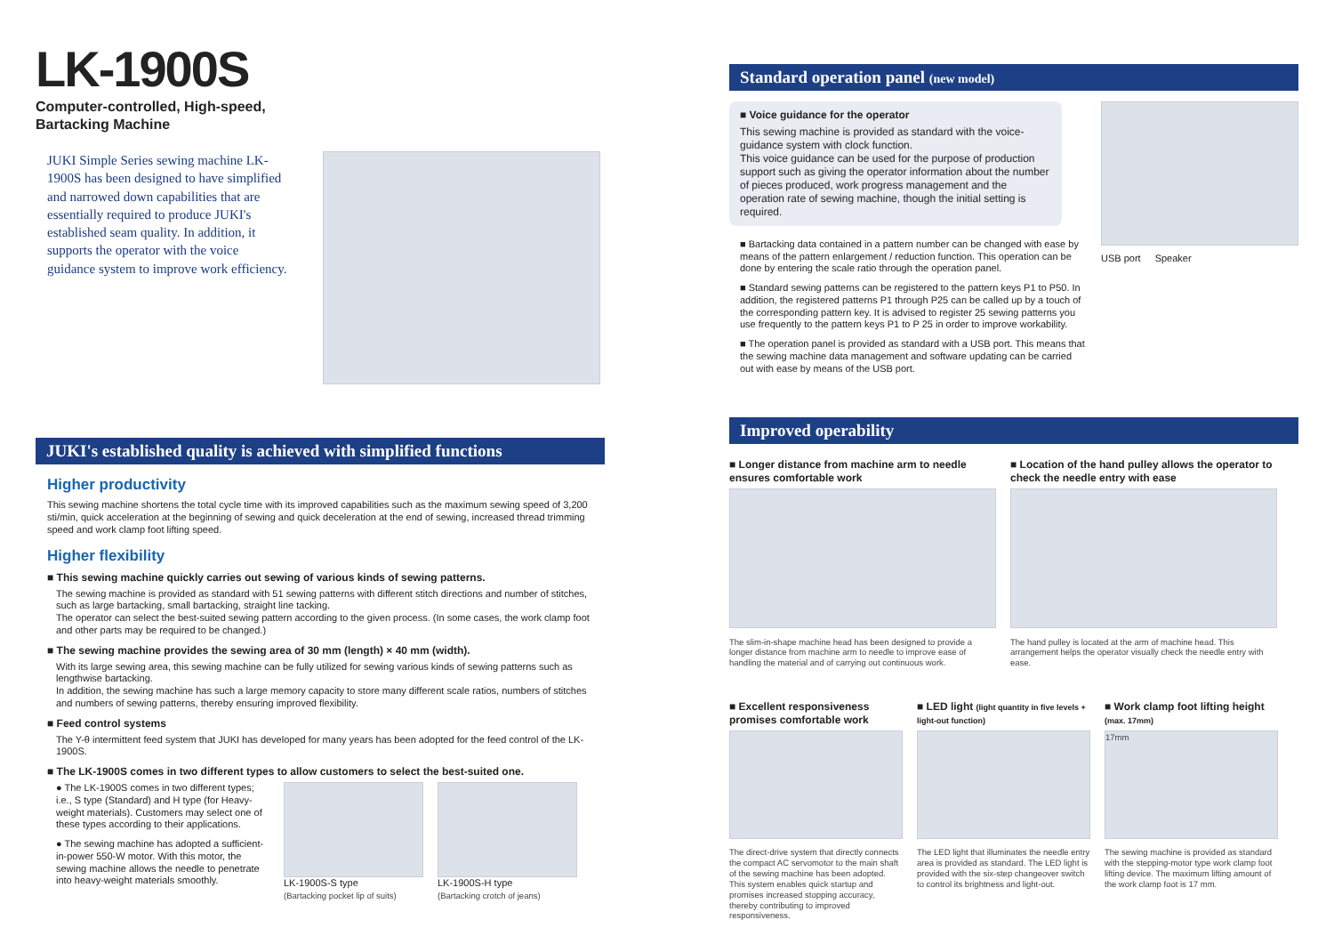LK-1900S
Computer-controlled, High-speed,
Bartacking Machine
JUKI Simple Series sewing machine LK-1900S has been designed to have simplified and narrowed down capabilities that are essentially required to produce JUKI's established seam quality. In addition, it supports the operator with the voice guidance system to improve work efficiency.
JUKI's established quality is achieved with simplified functions
Higher productivity
This sewing machine shortens the total cycle time with its improved capabilities such as the maximum sewing speed of 3,200 sti/min, quick acceleration at the beginning of sewing and quick deceleration at the end of sewing, increased thread trimming speed and work clamp foot lifting speed.
Higher flexibility
■ This sewing machine quickly carries out sewing of various kinds of sewing patterns.
The sewing machine is provided as standard with 51 sewing patterns with different stitch directions and number of stitches, such as large bartacking, small bartacking, straight line tacking.
The operator can select the best-suited sewing pattern according to the given process. (In some cases, the work clamp foot and other parts may be required to be changed.)
■ The sewing machine provides the sewing area of 30 mm (length) × 40 mm (width).
With its large sewing area, this sewing machine can be fully utilized for sewing various kinds of sewing patterns such as lengthwise bartacking.
In addition, the sewing machine has such a large memory capacity to store many different scale ratios, numbers of stitches and numbers of sewing patterns, thereby ensuring improved flexibility.
■ Feed control systems
The Y-θ intermittent feed system that JUKI has developed for many years has been adopted for the feed control of the LK-1900S.
■ The LK-1900S comes in two different types to allow customers to select the best-suited one.
● The LK-1900S comes in two different types; i.e., S type (Standard) and H type (for Heavy-weight materials). Customers may select one of these types according to their applications.
● The sewing machine has adopted a sufficient-in-power 550-W motor. With this motor, the sewing machine allows the needle to penetrate into heavy-weight materials smoothly.
LK-1900S-S type
(Bartacking pocket lip of suits)
LK-1900S-H type
(Bartacking crotch of jeans)
Standard operation panel (new model)
■ Voice guidance for the operator
This sewing machine is provided as standard with the voice-guidance system with clock function.
This voice guidance can be used for the purpose of production support such as giving the operator information about the number of pieces produced, work progress management and the operation rate of sewing machine, though the initial setting is required.
■ Bartacking data contained in a pattern number can be changed with ease by means of the pattern enlargement / reduction function. This operation can be done by entering the scale ratio through the operation panel.
■ Standard sewing patterns can be registered to the pattern keys P1 to P50. In addition, the registered patterns P1 through P25 can be called up by a touch of the corresponding pattern key. It is advised to register 25 sewing patterns you use frequently to the pattern keys P1 to P 25 in order to improve workability.
■ The operation panel is provided as standard with a USB port. This means that the sewing machine data management and software updating can be carried out with ease by means of the USB port.
USB port Speaker
Improved operability
■ Longer distance from machine arm to needle ensures comfortable work
The slim-in-shape machine head has been designed to provide a longer distance from machine arm to needle to improve ease of handling the material and of carrying out continuous work.
■ Location of the hand pulley allows the operator to check the needle entry with ease
The hand pulley is located at the arm of machine head. This arrangement helps the operator visually check the needle entry with ease.
■ Excellent responsiveness promises comfortable work
The direct-drive system that directly connects the compact AC servomotor to the main shaft of the sewing machine has been adopted. This system enables quick startup and promises increased stopping accuracy, thereby contributing to improved responsiveness.
■ LED light (light quantity in five levels + light-out function)
The LED light that illuminates the needle entry area is provided as standard. The LED light is provided with the six-step changeover switch to control its brightness and light-out.
■ Work clamp foot lifting height (max. 17mm)
17mm
The sewing machine is provided as standard with the stepping-motor type work clamp foot lifting device. The maximum lifting amount of the work clamp foot is 17 mm.